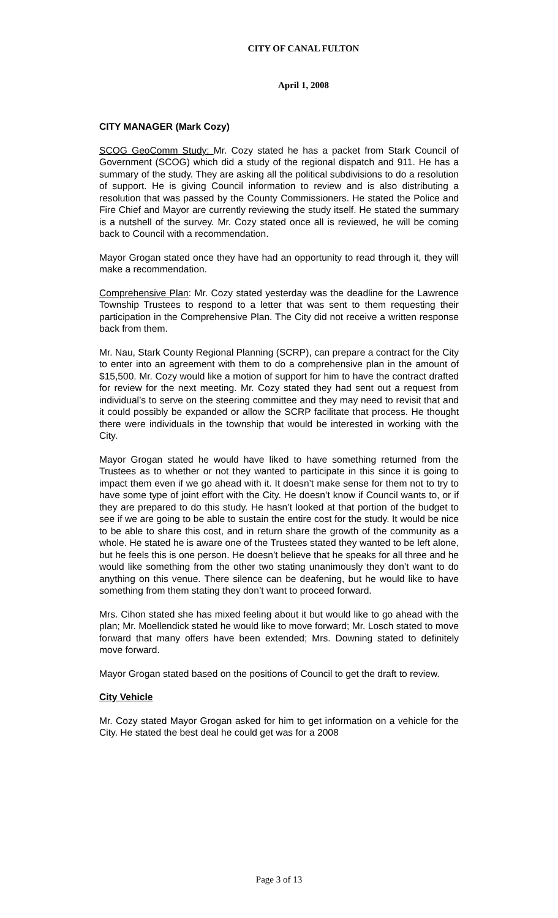CITY OF CANAL FULTON
April 1, 2008
CITY MANAGER (Mark Cozy)
SCOG GeoComm Study: Mr. Cozy stated he has a packet from Stark Council of Government (SCOG) which did a study of the regional dispatch and 911. He has a summary of the study. They are asking all the political subdivisions to do a resolution of support. He is giving Council information to review and is also distributing a resolution that was passed by the County Commissioners. He stated the Police and Fire Chief and Mayor are currently reviewing the study itself. He stated the summary is a nutshell of the survey. Mr. Cozy stated once all is reviewed, he will be coming back to Council with a recommendation.
Mayor Grogan stated once they have had an opportunity to read through it, they will make a recommendation.
Comprehensive Plan: Mr. Cozy stated yesterday was the deadline for the Lawrence Township Trustees to respond to a letter that was sent to them requesting their participation in the Comprehensive Plan. The City did not receive a written response back from them.
Mr. Nau, Stark County Regional Planning (SCRP), can prepare a contract for the City to enter into an agreement with them to do a comprehensive plan in the amount of $15,500. Mr. Cozy would like a motion of support for him to have the contract drafted for review for the next meeting. Mr. Cozy stated they had sent out a request from individual’s to serve on the steering committee and they may need to revisit that and it could possibly be expanded or allow the SCRP facilitate that process. He thought there were individuals in the township that would be interested in working with the City.
Mayor Grogan stated he would have liked to have something returned from the Trustees as to whether or not they wanted to participate in this since it is going to impact them even if we go ahead with it. It doesn’t make sense for them not to try to have some type of joint effort with the City. He doesn’t know if Council wants to, or if they are prepared to do this study. He hasn’t looked at that portion of the budget to see if we are going to be able to sustain the entire cost for the study. It would be nice to be able to share this cost, and in return share the growth of the community as a whole. He stated he is aware one of the Trustees stated they wanted to be left alone, but he feels this is one person. He doesn’t believe that he speaks for all three and he would like something from the other two stating unanimously they don’t want to do anything on this venue. There silence can be deafening, but he would like to have something from them stating they don’t want to proceed forward.
Mrs. Cihon stated she has mixed feeling about it but would like to go ahead with the plan; Mr. Moellendick stated he would like to move forward; Mr. Losch stated to move forward that many offers have been extended; Mrs. Downing stated to definitely move forward.
Mayor Grogan stated based on the positions of Council to get the draft to review.
City Vehicle
Mr. Cozy stated Mayor Grogan asked for him to get information on a vehicle for the City. He stated the best deal he could get was for a 2008
Page 3 of 13